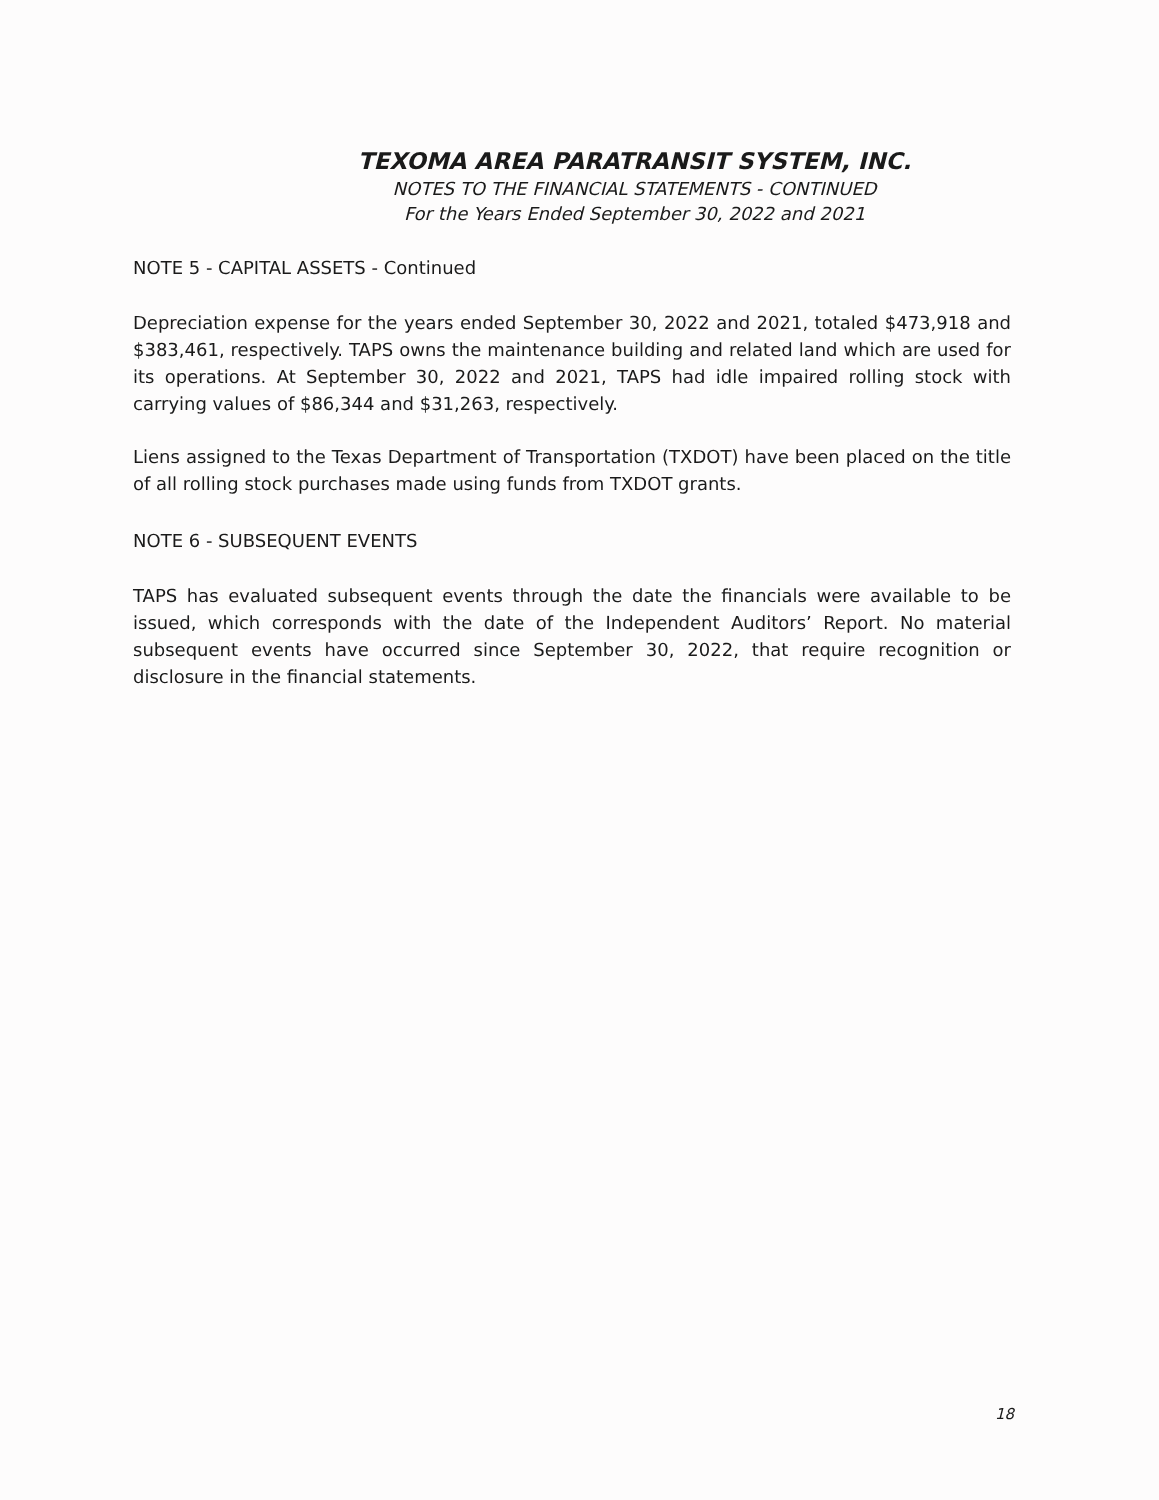TEXOMA AREA PARATRANSIT SYSTEM, INC.
NOTES TO THE FINANCIAL STATEMENTS - CONTINUED
For the Years Ended September 30, 2022 and 2021
NOTE 5 - CAPITAL ASSETS - Continued
Depreciation expense for the years ended September 30, 2022 and 2021, totaled $473,918 and $383,461, respectively. TAPS owns the maintenance building and related land which are used for its operations. At September 30, 2022 and 2021, TAPS had idle impaired rolling stock with carrying values of $86,344 and $31,263, respectively.
Liens assigned to the Texas Department of Transportation (TXDOT) have been placed on the title of all rolling stock purchases made using funds from TXDOT grants.
NOTE 6 - SUBSEQUENT EVENTS
TAPS has evaluated subsequent events through the date the financials were available to be issued, which corresponds with the date of the Independent Auditors’ Report. No material subsequent events have occurred since September 30, 2022, that require recognition or disclosure in the financial statements.
18